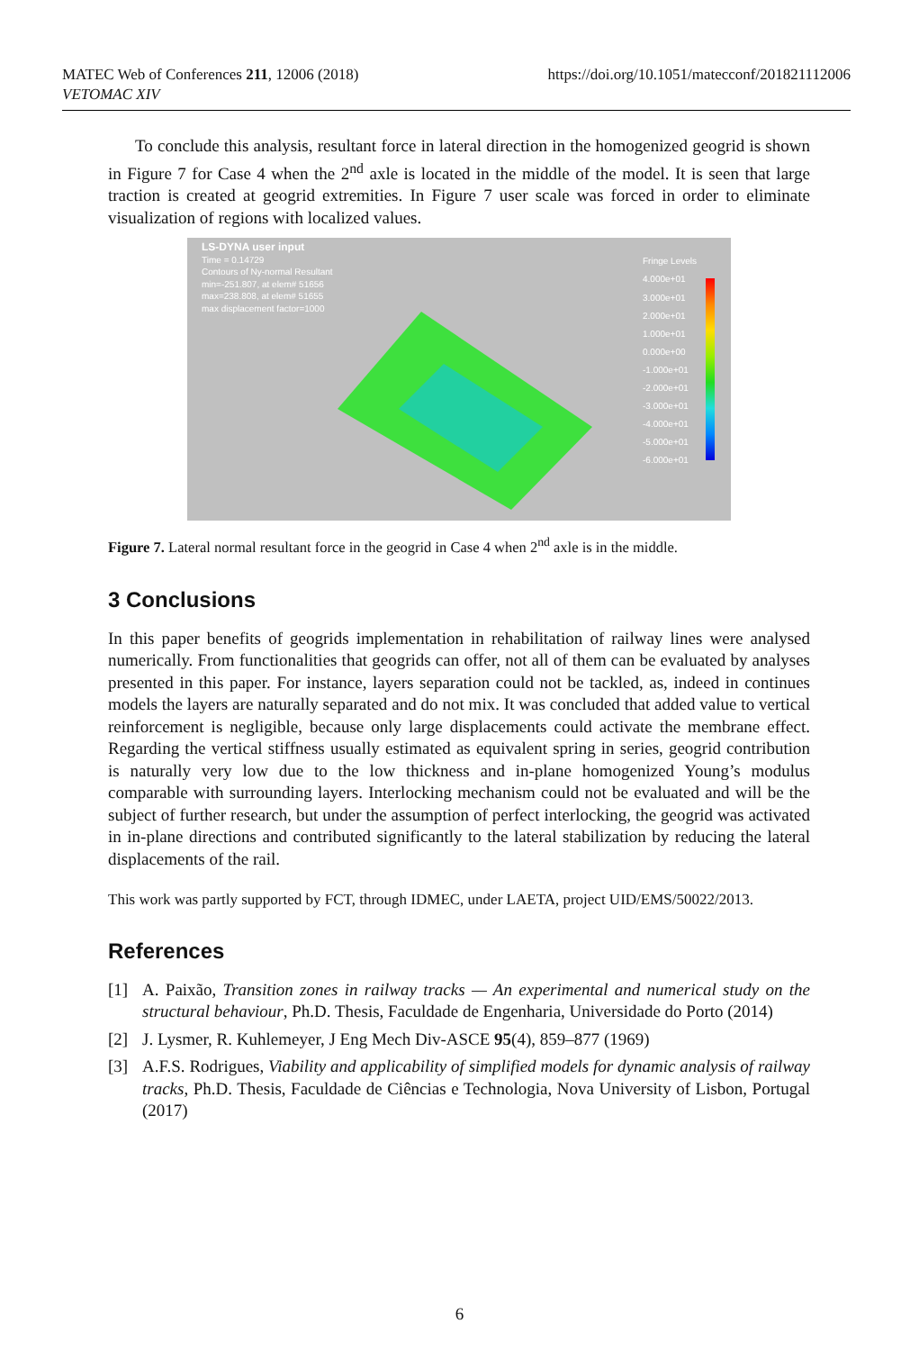MATEC Web of Conferences 211, 12006 (2018)
VETOMAC XIV
https://doi.org/10.1051/matecconf/201821112006
To conclude this analysis, resultant force in lateral direction in the homogenized geogrid is shown in Figure 7 for Case 4 when the 2<sup>nd</sup> axle is located in the middle of the model. It is seen that large traction is created at geogrid extremities. In Figure 7 user scale was forced in order to eliminate visualization of regions with localized values.
LS-DYNA user input
Time = 0.14729
Contours of Ny-normal Resultant
min=-251.807, at elem# 51656
max=238.808, at elem# 51655
max displacement factor=1000
Fringe Levels
4.000e+01
3.000e+01
2.000e+01
1.000e+01
0.000e+00
-1.000e+01
-2.000e+01
-3.000e+01
-4.000e+01
-5.000e+01
-6.000e+01
Figure 7. Lateral normal resultant force in the geogrid in Case 4 when 2<sup>nd</sup> axle is in the middle.
3 Conclusions
In this paper benefits of geogrids implementation in rehabilitation of railway lines were analysed numerically. From functionalities that geogrids can offer, not all of them can be evaluated by analyses presented in this paper. For instance, layers separation could not be tackled, as, indeed in continues models the layers are naturally separated and do not mix. It was concluded that added value to vertical reinforcement is negligible, because only large displacements could activate the membrane effect. Regarding the vertical stiffness usually estimated as equivalent spring in series, geogrid contribution is naturally very low due to the low thickness and in-plane homogenized Young’s modulus comparable with surrounding layers. Interlocking mechanism could not be evaluated and will be the subject of further research, but under the assumption of perfect interlocking, the geogrid was activated in in-plane directions and contributed significantly to the lateral stabilization by reducing the lateral displacements of the rail.
This work was partly supported by FCT, through IDMEC, under LAETA, project UID/EMS/50022/2013.
References
[1] A. Paixão, Transition zones in railway tracks — An experimental and numerical study on the structural behaviour, Ph.D. Thesis, Faculdade de Engenharia, Universidade do Porto (2014)
[2] J. Lysmer, R. Kuhlemeyer, J Eng Mech Div-ASCE 95(4), 859–877 (1969)
[3] A.F.S. Rodrigues, Viability and applicability of simplified models for dynamic analysis of railway tracks, Ph.D. Thesis, Faculdade de Ciências e Technologia, Nova University of Lisbon, Portugal (2017)
6